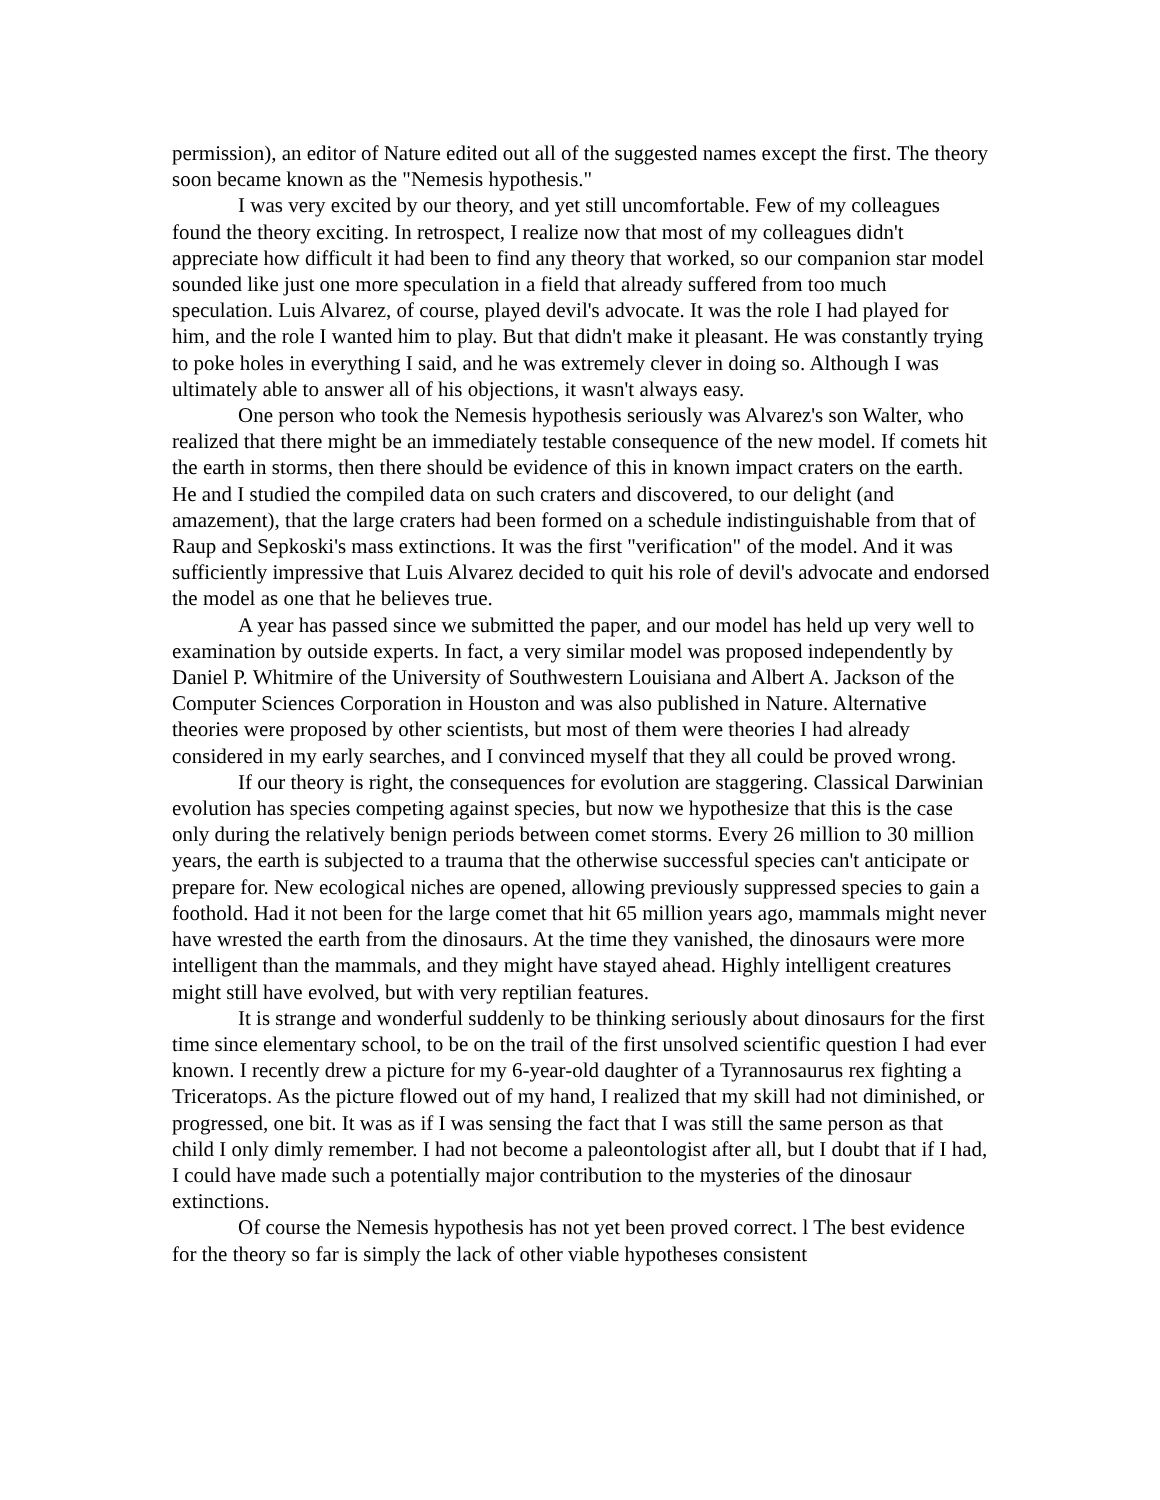permission), an editor of Nature edited out all of the suggested names except the first. The theory soon became known as the "Nemesis hypothesis."
I was very excited by our theory, and yet still uncomfortable. Few of my colleagues found the theory exciting. In retrospect, I realize now that most of my colleagues didn't appreciate how difficult it had been to find any theory that worked, so our companion star model sounded like just one more speculation in a field that already suffered from too much speculation. Luis Alvarez, of course, played devil's advocate. It was the role I had played for him, and the role I wanted him to play. But that didn't make it pleasant. He was constantly trying to poke holes in everything I said, and he was extremely clever in doing so. Although I was ultimately able to answer all of his objections, it wasn't always easy.
One person who took the Nemesis hypothesis seriously was Alvarez's son Walter, who realized that there might be an immediately testable consequence of the new model. If comets hit the earth in storms, then there should be evidence of this in known impact craters on the earth. He and I studied the compiled data on such craters and discovered, to our delight (and amazement), that the large craters had been formed on a schedule indistinguishable from that of Raup and Sepkoski's mass extinctions. It was the first "verification" of the model. And it was sufficiently impressive that Luis Alvarez decided to quit his role of devil's advocate and endorsed the model as one that he believes true.
A year has passed since we submitted the paper, and our model has held up very well to examination by outside experts. In fact, a very similar model was proposed independently by Daniel P. Whitmire of the University of Southwestern Louisiana and Albert A. Jackson of the Computer Sciences Corporation in Houston and was also published in Nature. Alternative theories were proposed by other scientists, but most of them were theories I had already considered in my early searches, and I convinced myself that they all could be proved wrong.
If our theory is right, the consequences for evolution are staggering. Classical Darwinian evolution has species competing against species, but now we hypothesize that this is the case only during the relatively benign periods between comet storms. Every 26 million to 30 million years, the earth is subjected to a trauma that the otherwise successful species can't anticipate or prepare for. New ecological niches are opened, allowing previously suppressed species to gain a foothold. Had it not been for the large comet that hit 65 million years ago, mammals might never have wrested the earth from the dinosaurs. At the time they vanished, the dinosaurs were more intelligent than the mammals, and they might have stayed ahead. Highly intelligent creatures might still have evolved, but with very reptilian features.
It is strange and wonderful suddenly to be thinking seriously about dinosaurs for the first time since elementary school, to be on the trail of the first unsolved scientific question I had ever known. I recently drew a picture for my 6-year-old daughter of a Tyrannosaurus rex fighting a Triceratops. As the picture flowed out of my hand, I realized that my skill had not diminished, or progressed, one bit. It was as if I was sensing the fact that I was still the same person as that child I only dimly remember. I had not become a paleontologist after all, but I doubt that if I had, I could have made such a potentially major contribution to the mysteries of the dinosaur extinctions.
Of course the Nemesis hypothesis has not yet been proved correct. l The best evidence for the theory so far is simply the lack of other viable hypotheses consistent